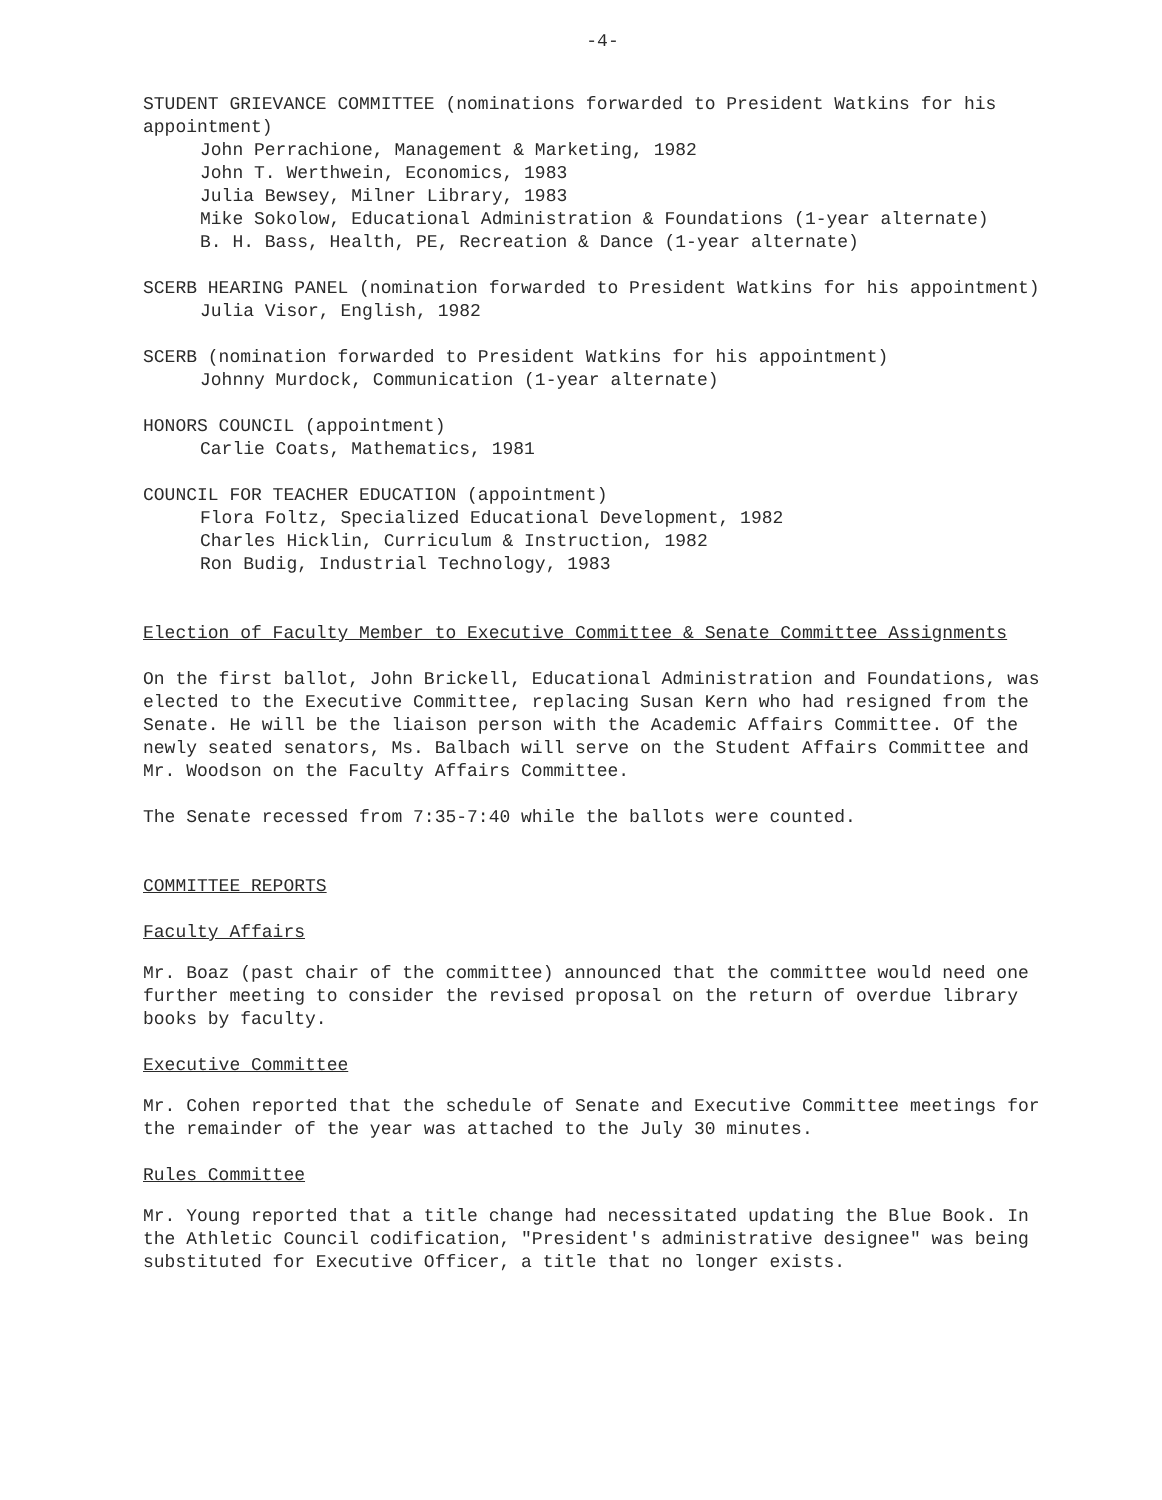-4-
STUDENT GRIEVANCE COMMITTEE (nominations forwarded to President Watkins for his appointment)
John Perrachione, Management & Marketing, 1982
John T. Werthwein, Economics, 1983
Julia Bewsey, Milner Library, 1983
Mike Sokolow, Educational Administration & Foundations (1-year alternate)
B. H. Bass, Health, PE, Recreation & Dance (1-year alternate)
SCERB HEARING PANEL (nomination forwarded to President Watkins for his appointment)
Julia Visor, English, 1982
SCERB (nomination forwarded to President Watkins for his appointment)
Johnny Murdock, Communication (1-year alternate)
HONORS COUNCIL (appointment)
Carlie Coats, Mathematics, 1981
COUNCIL FOR TEACHER EDUCATION (appointment)
Flora Foltz, Specialized Educational Development, 1982
Charles Hicklin, Curriculum & Instruction, 1982
Ron Budig, Industrial Technology, 1983
Election of Faculty Member to Executive Committee & Senate Committee Assignments
On the first ballot, John Brickell, Educational Administration and Foundations, was elected to the Executive Committee, replacing Susan Kern who had resigned from the Senate. He will be the liaison person with the Academic Affairs Committee. Of the newly seated senators, Ms. Balbach will serve on the Student Affairs Committee and Mr. Woodson on the Faculty Affairs Committee.
The Senate recessed from 7:35-7:40 while the ballots were counted.
COMMITTEE REPORTS
Faculty Affairs
Mr. Boaz (past chair of the committee) announced that the committee would need one further meeting to consider the revised proposal on the return of overdue library books by faculty.
Executive Committee
Mr. Cohen reported that the schedule of Senate and Executive Committee meetings for the remainder of the year was attached to the July 30 minutes.
Rules Committee
Mr. Young reported that a title change had necessitated updating the Blue Book. In the Athletic Council codification, "President's administrative designee" was being substituted for Executive Officer, a title that no longer exists.